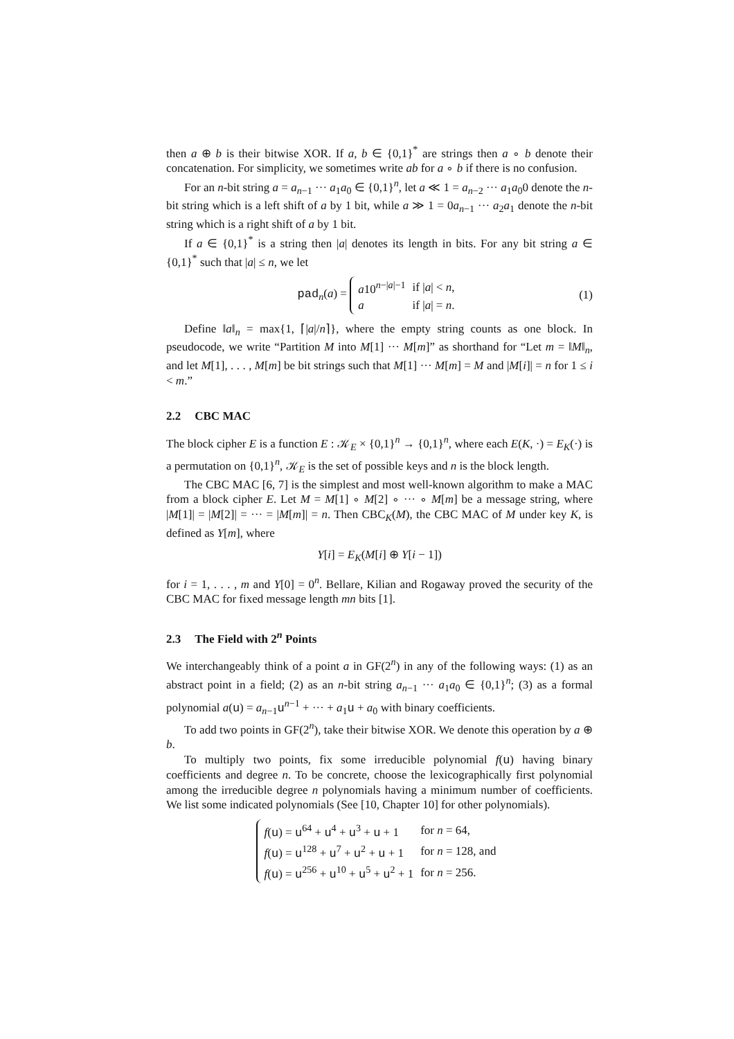then a ⊕ b is their bitwise XOR. If a, b ∈ {0,1}<sup>*</sup> are strings then a ∘ b denote their concatenation. For simplicity, we sometimes write ab for a ∘ b if there is no confusion.
For an n-bit string a = a<sub>n−1</sub> ··· a<sub>1</sub>a<sub>0</sub> ∈ {0,1}<sup>n</sup>, let a ≪ 1 = a<sub>n−2</sub> ··· a<sub>1</sub>a<sub>0</sub>0 denote the n-bit string which is a left shift of a by 1 bit, while a ≫ 1 = 0a<sub>n−1</sub> ··· a<sub>2</sub>a<sub>1</sub> denote the n-bit string which is a right shift of a by 1 bit.
If a ∈ {0,1}<sup>*</sup> is a string then |a| denotes its length in bits. For any bit string a ∈ {0,1}<sup>*</sup> such that |a| ≤ n, we let
pad<sub>n</sub>(a) =
| a 10<sup>n−/a/−1</sup> | if / a / < n , |
| a | if / a / = n . |
(1)
Define ‖a‖<sub>n</sub> = max{1, ⌈|a|/n⌉}, where the empty string counts as one block. In pseudocode, we write “Partition M into M[1] ··· M[m]” as shorthand for “Let m = ‖M‖<sub>n</sub>, and let M[1], . . . , M[m] be bit strings such that M[1] ··· M[m] = M and |M[i]| = n for 1 ≤ i < m.”
2.2 CBC MAC
The block cipher E is a function E : 𝒦<sub>E</sub> × {0,1}<sup>n</sup> → {0,1}<sup>n</sup>, where each E(K, ·) = E<sub>K</sub>(·) is a permutation on {0,1}<sup>n</sup>, 𝒦<sub>E</sub> is the set of possible keys and n is the block length.
The CBC MAC [6, 7] is the simplest and most well-known algorithm to make a MAC from a block cipher E. Let M = M[1] ∘ M[2] ∘ ··· ∘ M[m] be a message string, where |M[1]| = |M[2]| = ··· = |M[m]| = n. Then CBC<sub>K</sub>(M), the CBC MAC of M under key K, is defined as Y[m], where
Y[i] = E<sub>K</sub>(M[i] ⊕ Y[i − 1])
for i = 1, . . . , m and Y[0] = 0<sup>n</sup>. Bellare, Kilian and Rogaway proved the security of the CBC MAC for fixed message length mn bits [1].
2.3 The Field with 2<sup>n</sup> Points
We interchangeably think of a point a in GF(2<sup>n</sup>) in any of the following ways: (1) as an abstract point in a field; (2) as an n-bit string a<sub>n−1</sub> ··· a<sub>1</sub>a<sub>0</sub> ∈ {0,1}<sup>n</sup>; (3) as a formal polynomial a(u) = a<sub>n−1</sub>u<sup>n−1</sup> + ··· + a<sub>1</sub>u + a<sub>0</sub> with binary coefficients.
To add two points in GF(2<sup>n</sup>), take their bitwise XOR. We denote this operation by a ⊕ b.
To multiply two points, fix some irreducible polynomial f(u) having binary coefficients and degree n. To be concrete, choose the lexicographically first polynomial among the irreducible degree n polynomials having a minimum number of coefficients. We list some indicated polynomials (See [10, Chapter 10] for other polynomials).
| f ( u ) = u<sup>64</sup> + u<sup>4</sup> + u<sup>3</sup> + u + 1 | for n = 64, |
| f ( u ) = u<sup>128</sup> + u<sup>7</sup> + u<sup>2</sup> + u + 1 | for n = 128, and |
| f ( u ) = u<sup>256</sup> + u<sup>10</sup> + u<sup>5</sup> + u<sup>2</sup> + 1 | for n = 256. |